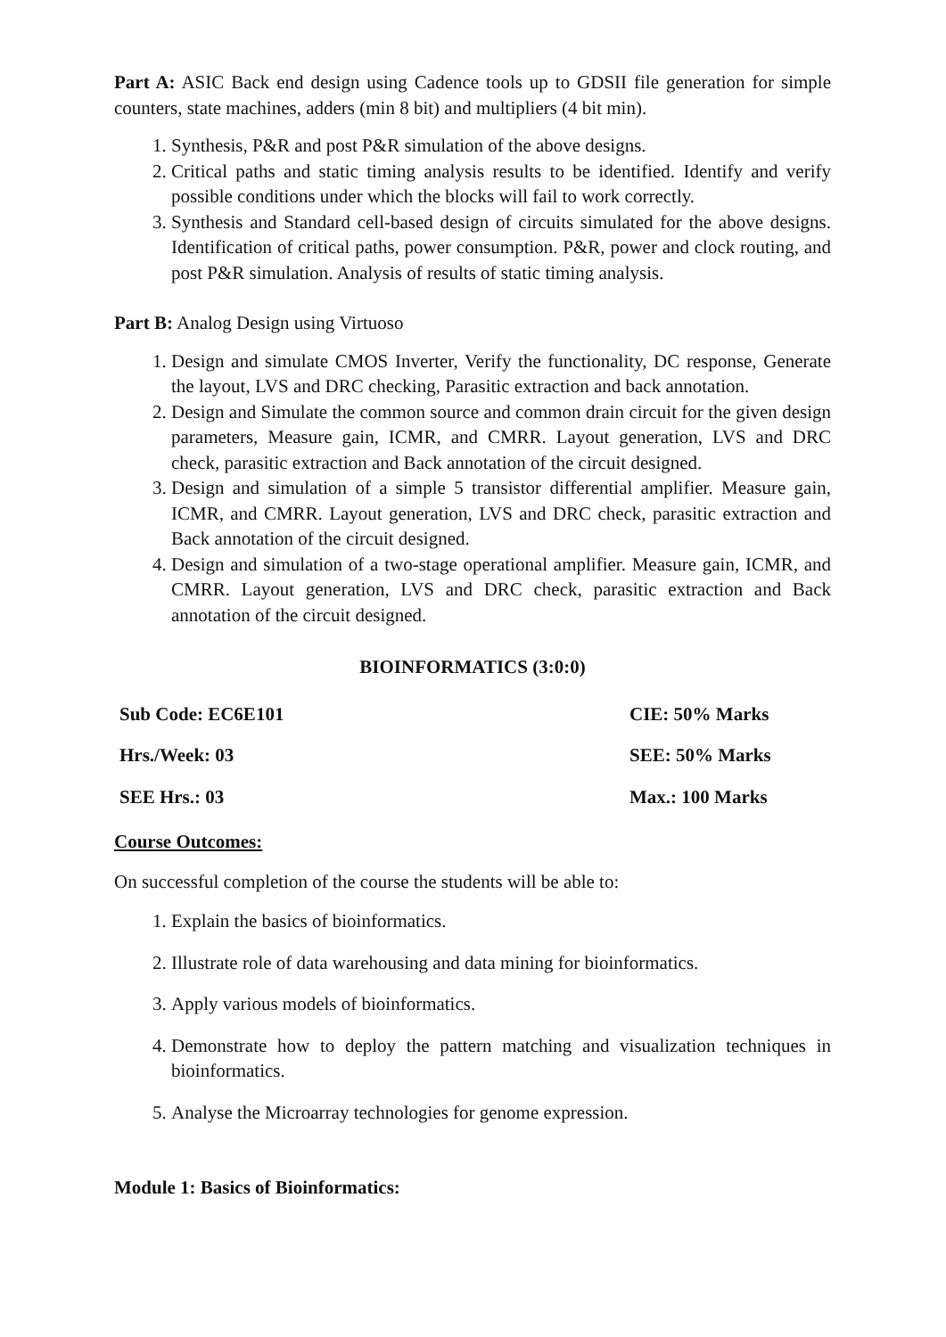Part A: ASIC Back end design using Cadence tools up to GDSII file generation for simple counters, state machines, adders (min 8 bit) and multipliers (4 bit min).
1. Synthesis, P&R and post P&R simulation of the above designs.
2. Critical paths and static timing analysis results to be identified. Identify and verify possible conditions under which the blocks will fail to work correctly.
3. Synthesis and Standard cell-based design of circuits simulated for the above designs. Identification of critical paths, power consumption. P&R, power and clock routing, and post P&R simulation. Analysis of results of static timing analysis.
Part B: Analog Design using Virtuoso
1. Design and simulate CMOS Inverter, Verify the functionality, DC response, Generate the layout, LVS and DRC checking, Parasitic extraction and back annotation.
2. Design and Simulate the common source and common drain circuit for the given design parameters, Measure gain, ICMR, and CMRR. Layout generation, LVS and DRC check, parasitic extraction and Back annotation of the circuit designed.
3. Design and simulation of a simple 5 transistor differential amplifier. Measure gain, ICMR, and CMRR. Layout generation, LVS and DRC check, parasitic extraction and Back annotation of the circuit designed.
4. Design and simulation of a two-stage operational amplifier. Measure gain, ICMR, and CMRR. Layout generation, LVS and DRC check, parasitic extraction and Back annotation of the circuit designed.
BIOINFORMATICS (3:0:0)
| Sub Code: EC6E101 | CIE: 50% Marks |
| Hrs./Week: 03 | SEE: 50% Marks |
| SEE Hrs.: 03 | Max.: 100 Marks |
Course Outcomes:
On successful completion of the course the students will be able to:
1. Explain the basics of bioinformatics.
2. Illustrate role of data warehousing and data mining for bioinformatics.
3. Apply various models of bioinformatics.
4. Demonstrate how to deploy the pattern matching and visualization techniques in bioinformatics.
5. Analyse the Microarray technologies for genome expression.
Module 1: Basics of Bioinformatics: